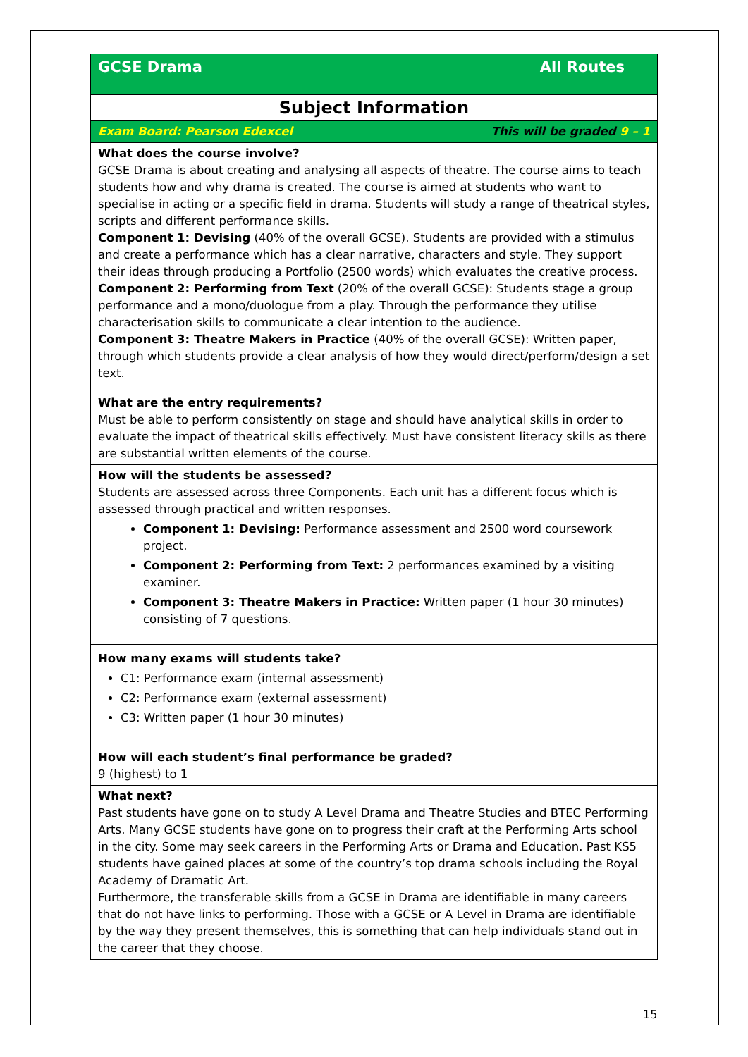| All Routes GCSE Drama |
| Subject Information |
| This will be graded 9 – 1 Exam Board: Pearson Edexcel |
| What does the course involve? GCSE Drama is about creating and analysing all aspects of theatre. The course aims to teach students how and why drama is created. The course is aimed at students who want to specialise in acting or a specific field in drama. Students will study a range of theatrical styles, scripts and different performance skills. Component 1: Devising (40% of the overall GCSE). Students are provided with a stimulus and create a performance which has a clear narrative, characters and style. They support their ideas through producing a Portfolio (2500 words) which evaluates the creative process. Component 2: Performing from Text (20% of the overall GCSE): Students stage a group performance and a mono/duologue from a play. Through the performance they utilise characterisation skills to communicate a clear intention to the audience. Component 3: Theatre Makers in Practice (40% of the overall GCSE): Written paper, through which students provide a clear analysis of how they would direct/perform/design a set text. |
| What are the entry requirements? Must be able to perform consistently on stage and should have analytical skills in order to evaluate the impact of theatrical skills effectively. Must have consistent literacy skills as there are substantial written elements of the course. |
| How will the students be assessed? Students are assessed across three Components. Each unit has a different focus which is assessed through practical and written responses. Component 1: Devising: Performance assessment and 2500 word coursework project. Component 2: Performing from Text: 2 performances examined by a visiting examiner. Component 3: Theatre Makers in Practice: Written paper (1 hour 30 minutes) consisting of 7 questions. |
| How many exams will students take? C1: Performance exam (internal assessment) C2: Performance exam (external assessment) C3: Written paper (1 hour 30 minutes) |
| How will each student’s final performance be graded? 9 (highest) to 1 |
| What next? Past students have gone on to study A Level Drama and Theatre Studies and BTEC Performing Arts. Many GCSE students have gone on to progress their craft at the Performing Arts school in the city. Some may seek careers in the Performing Arts or Drama and Education. Past KS5 students have gained places at some of the country’s top drama schools including the Royal Academy of Dramatic Art. Furthermore, the transferable skills from a GCSE in Drama are identifiable in many careers that do not have links to performing. Those with a GCSE or A Level in Drama are identifiable by the way they present themselves, this is something that can help individuals stand out in the career that they choose. |
15